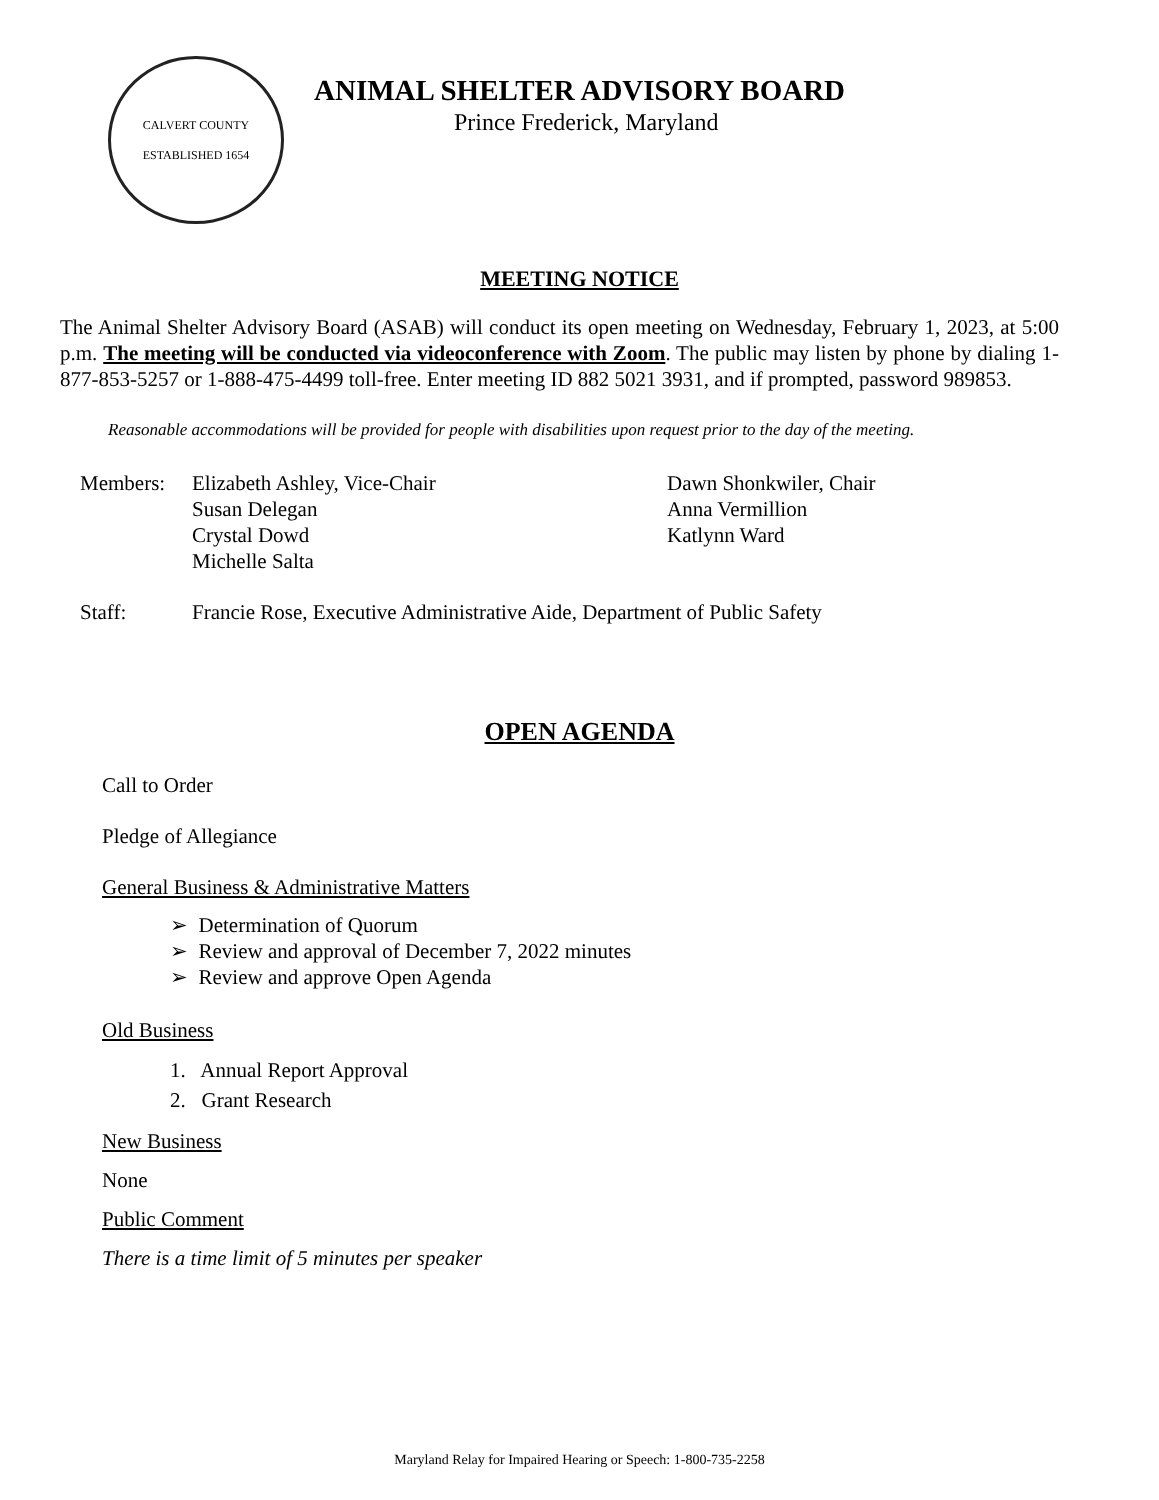CALVERT COUNTY
ESTABLISHED 1654
ANIMAL SHELTER ADVISORY BOARD
Prince Frederick, Maryland
MEETING NOTICE
The Animal Shelter Advisory Board (ASAB) will conduct its open meeting on Wednesday, February 1, 2023, at 5:00 p.m. The meeting will be conducted via videoconference with Zoom. The public may listen by phone by dialing 1-877-853-5257 or 1-888-475-4499 toll-free. Enter meeting ID 882 5021 3931, and if prompted, password 989853.
Reasonable accommodations will be provided for people with disabilities upon request prior to the day of the meeting.
Members: Elizabeth Ashley, Vice-Chair
Susan Delegan
Crystal Dowd
Michelle Salta
Dawn Shonkwiler, Chair
Anna Vermillion
Katlynn Ward
Staff: Francie Rose, Executive Administrative Aide, Department of Public Safety
OPEN AGENDA
Call to Order
Pledge of Allegiance
General Business & Administrative Matters
➢ Determination of Quorum
➢ Review and approval of December 7, 2022 minutes
➢ Review and approve Open Agenda
Old Business
1. Annual Report Approval
2. Grant Research
New Business
None
Public Comment
There is a time limit of 5 minutes per speaker
Maryland Relay for Impaired Hearing or Speech: 1-800-735-2258